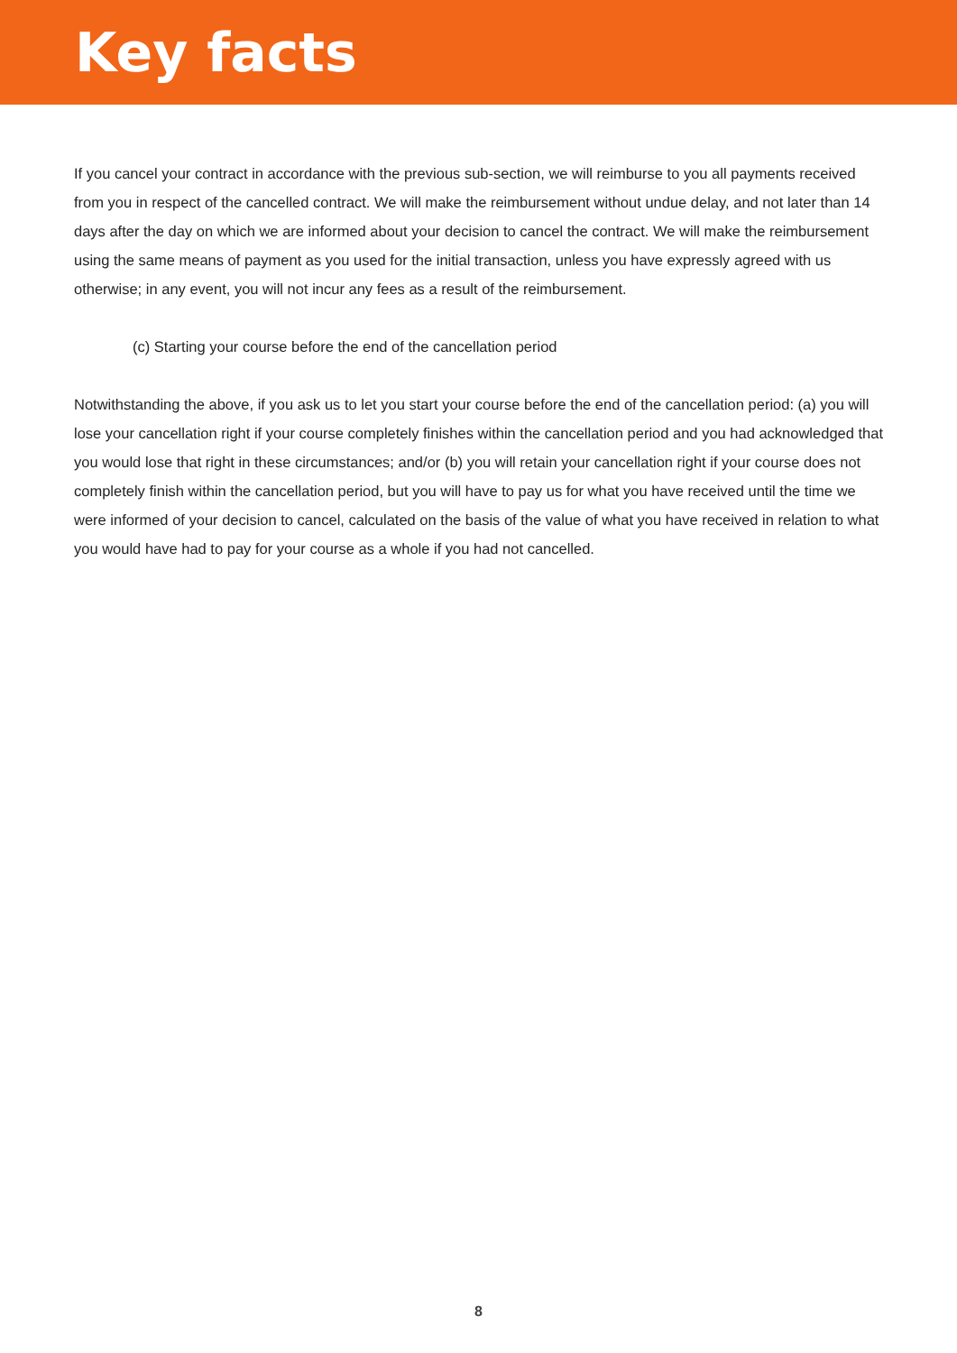Key facts
If you cancel your contract in accordance with the previous sub-section, we will reimburse to you all payments received from you in respect of the cancelled contract. We will make the reimbursement without undue delay, and not later than 14 days after the day on which we are informed about your decision to cancel the contract. We will make the reimbursement using the same means of payment as you used for the initial transaction, unless you have expressly agreed with us otherwise; in any event, you will not incur any fees as a result of the reimbursement.
(c) Starting your course before the end of the cancellation period
Notwithstanding the above, if you ask us to let you start your course before the end of the cancellation period: (a) you will lose your cancellation right if your course completely finishes within the cancellation period and you had acknowledged that you would lose that right in these circumstances; and/or (b) you will retain your cancellation right if your course does not completely finish within the cancellation period, but you will have to pay us for what you have received until the time we were informed of your decision to cancel, calculated on the basis of the value of what you have received in relation to what you would have had to pay for your course as a whole if you had not cancelled.
8